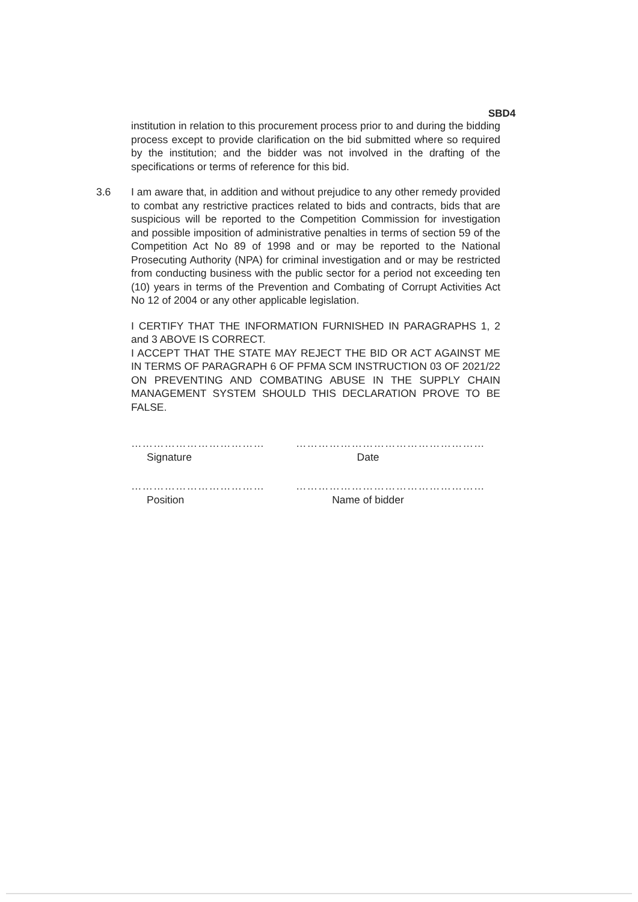SBD4
institution in relation to this procurement process prior to and during the bidding process except to provide clarification on the bid submitted where so required by the institution; and the bidder was not involved in the drafting of the specifications or terms of reference for this bid.
3.6 I am aware that, in addition and without prejudice to any other remedy provided to combat any restrictive practices related to bids and contracts, bids that are suspicious will be reported to the Competition Commission for investigation and possible imposition of administrative penalties in terms of section 59 of the Competition Act No 89 of 1998 and or may be reported to the National Prosecuting Authority (NPA) for criminal investigation and or may be restricted from conducting business with the public sector for a period not exceeding ten (10) years in terms of the Prevention and Combating of Corrupt Activities Act No 12 of 2004 or any other applicable legislation.
I CERTIFY THAT THE INFORMATION FURNISHED IN PARAGRAPHS 1, 2 and 3 ABOVE IS CORRECT.
I ACCEPT THAT THE STATE MAY REJECT THE BID OR ACT AGAINST ME IN TERMS OF PARAGRAPH 6 OF PFMA SCM INSTRUCTION 03 OF 2021/22 ON PREVENTING AND COMBATING ABUSE IN THE SUPPLY CHAIN MANAGEMENT SYSTEM SHOULD THIS DECLARATION PROVE TO BE FALSE.
………………………………
Signature
……………………………………………
Date
………………………………
Position
……………………………………………
Name of bidder